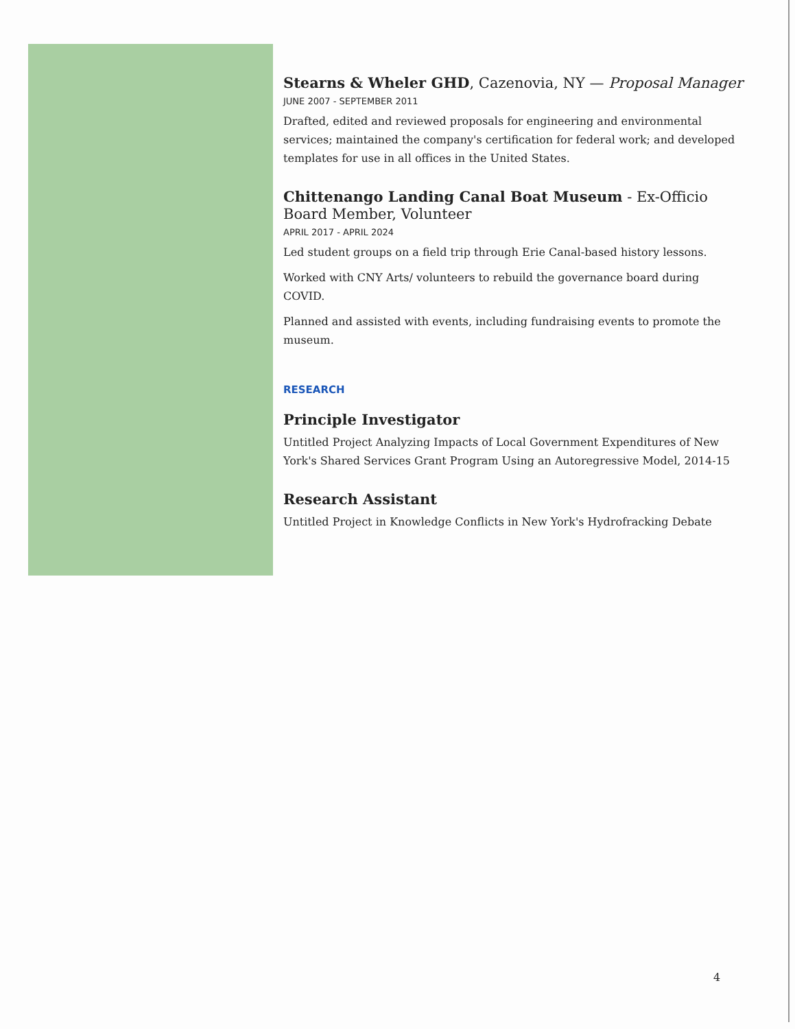Stearns & Wheler GHD, Cazenovia, NY — Proposal Manager
JUNE 2007 - SEPTEMBER 2011
Drafted, edited and reviewed proposals for engineering and environmental services; maintained the company's certification for federal work; and developed templates for use in all offices in the United States.
Chittenango Landing Canal Boat Museum - Ex-Officio Board Member, Volunteer
APRIL 2017 - APRIL 2024
Led student groups on a field trip through Erie Canal-based history lessons.
Worked with CNY Arts/ volunteers to rebuild the governance board during COVID.
Planned and assisted with events, including fundraising events to promote the museum.
RESEARCH
Principle Investigator
Untitled Project Analyzing Impacts of Local Government Expenditures of New York's Shared Services Grant Program Using an Autoregressive Model, 2014-15
Research Assistant
Untitled Project in Knowledge Conflicts in New York's Hydrofracking Debate
4